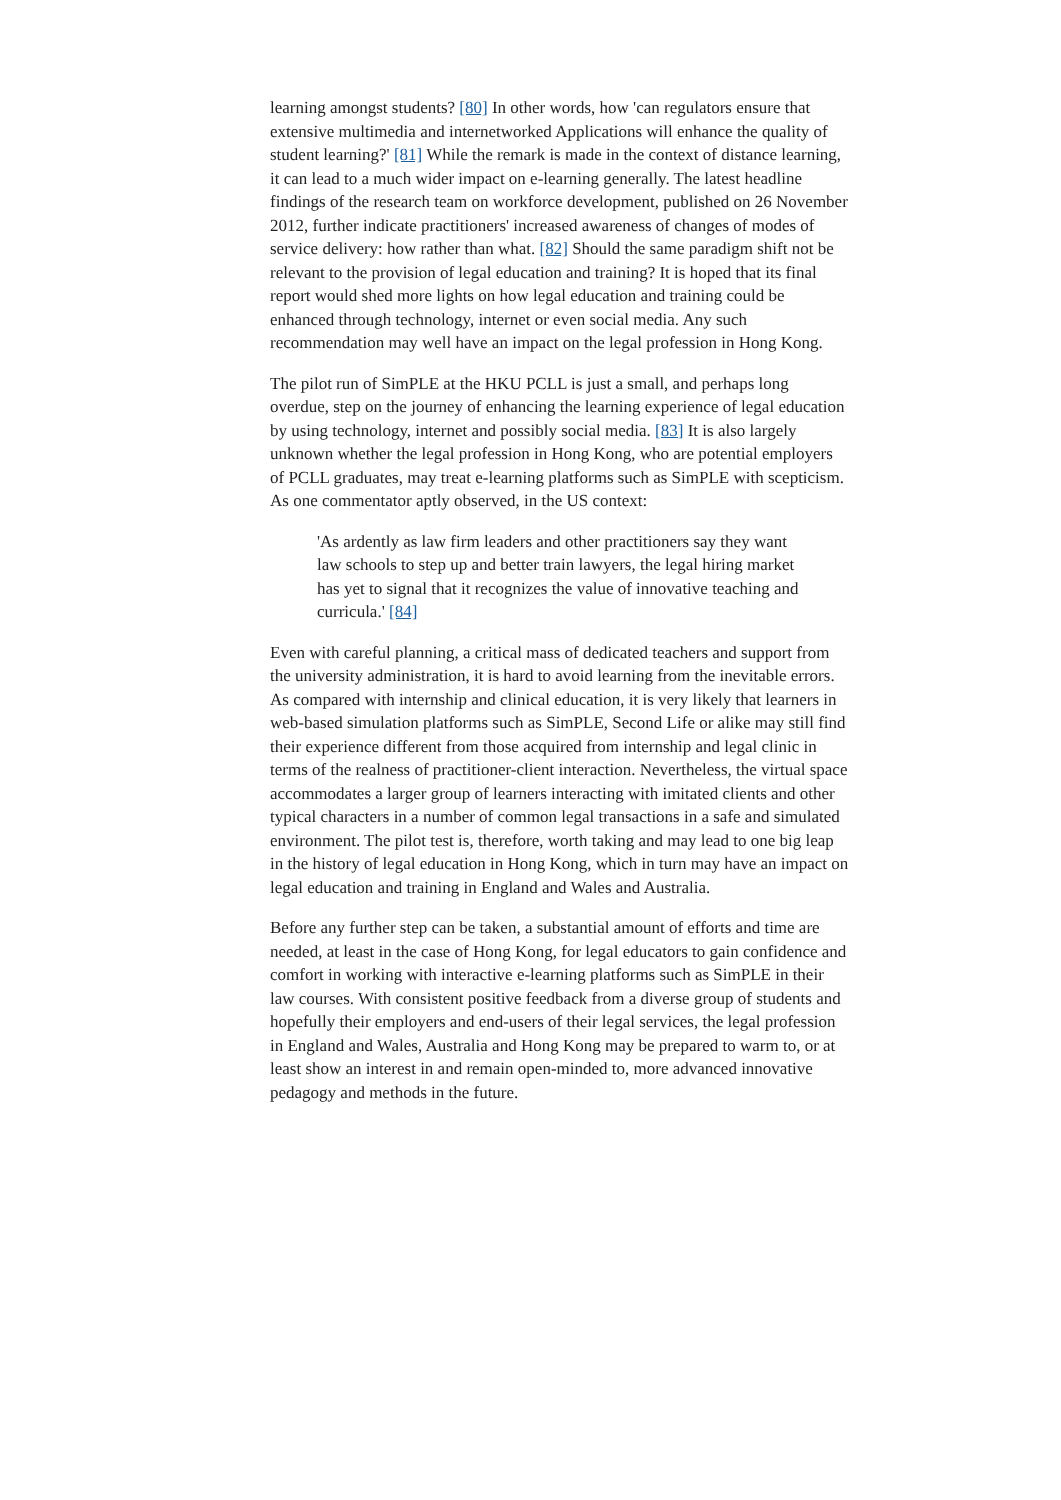learning amongst students? [80] In other words, how 'can regulators ensure that extensive multimedia and internetworked Applications will enhance the quality of student learning?' [81] While the remark is made in the context of distance learning, it can lead to a much wider impact on e-learning generally. The latest headline findings of the research team on workforce development, published on 26 November 2012, further indicate practitioners' increased awareness of changes of modes of service delivery: how rather than what. [82] Should the same paradigm shift not be relevant to the provision of legal education and training? It is hoped that its final report would shed more lights on how legal education and training could be enhanced through technology, internet or even social media. Any such recommendation may well have an impact on the legal profession in Hong Kong.
The pilot run of SimPLE at the HKU PCLL is just a small, and perhaps long overdue, step on the journey of enhancing the learning experience of legal education by using technology, internet and possibly social media. [83] It is also largely unknown whether the legal profession in Hong Kong, who are potential employers of PCLL graduates, may treat e-learning platforms such as SimPLE with scepticism. As one commentator aptly observed, in the US context:
'As ardently as law firm leaders and other practitioners say they want law schools to step up and better train lawyers, the legal hiring market has yet to signal that it recognizes the value of innovative teaching and curricula.' [84]
Even with careful planning, a critical mass of dedicated teachers and support from the university administration, it is hard to avoid learning from the inevitable errors. As compared with internship and clinical education, it is very likely that learners in web-based simulation platforms such as SimPLE, Second Life or alike may still find their experience different from those acquired from internship and legal clinic in terms of the realness of practitioner-client interaction. Nevertheless, the virtual space accommodates a larger group of learners interacting with imitated clients and other typical characters in a number of common legal transactions in a safe and simulated environment. The pilot test is, therefore, worth taking and may lead to one big leap in the history of legal education in Hong Kong, which in turn may have an impact on legal education and training in England and Wales and Australia.
Before any further step can be taken, a substantial amount of efforts and time are needed, at least in the case of Hong Kong, for legal educators to gain confidence and comfort in working with interactive e-learning platforms such as SimPLE in their law courses. With consistent positive feedback from a diverse group of students and hopefully their employers and end-users of their legal services, the legal profession in England and Wales, Australia and Hong Kong may be prepared to warm to, or at least show an interest in and remain open-minded to, more advanced innovative pedagogy and methods in the future.